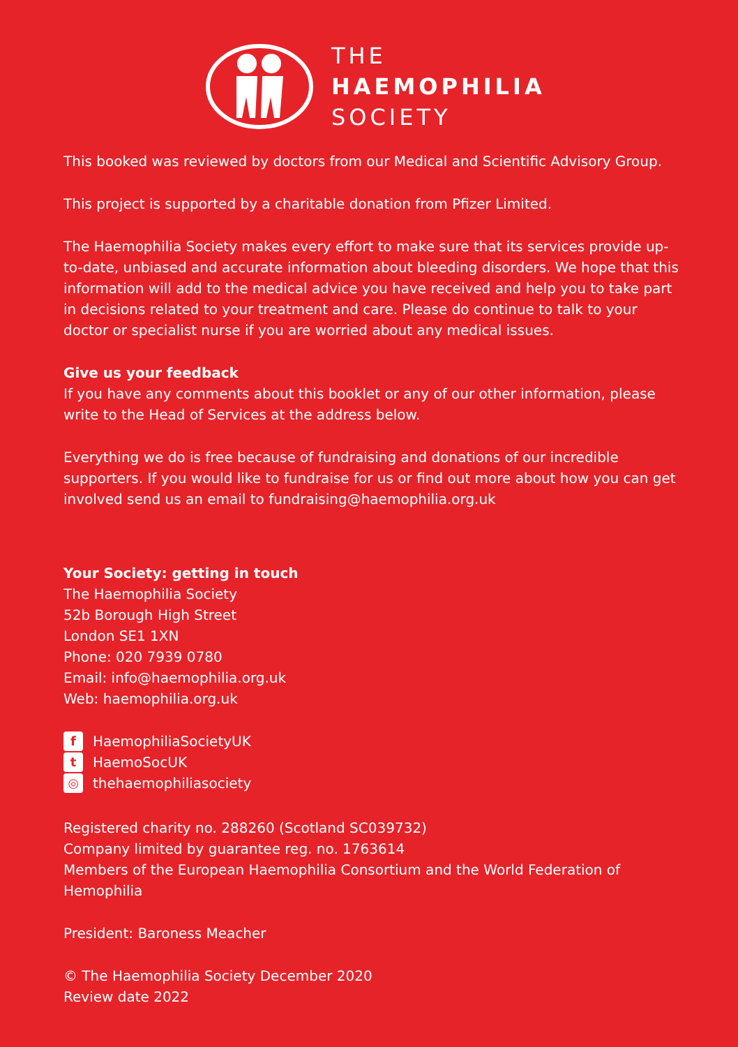THE
HAEMOPHILIA
SOCIETY
This booked was reviewed by doctors from our Medical and Scientific Advisory Group.
This project is supported by a charitable donation from Pfizer Limited.
The Haemophilia Society makes every effort to make sure that its services provide up-to-date, unbiased and accurate information about bleeding disorders. We hope that this information will add to the medical advice you have received and help you to take part in decisions related to your treatment and care. Please do continue to talk to your doctor or specialist nurse if you are worried about any medical issues.
Give us your feedback
If you have any comments about this booklet or any of our other information, please write to the Head of Services at the address below.
Everything we do is free because of fundraising and donations of our incredible supporters. If you would like to fundraise for us or find out more about how you can get involved send us an email to fundraising@haemophilia.org.uk
Your Society: getting in touch
The Haemophilia Society
52b Borough High Street
London SE1 1XN
Phone: 020 7939 0780
Email: info@haemophilia.org.uk
Web: haemophilia.org.uk
f HaemophiliaSocietyUK
t HaemoSocUK
◎ thehaemophiliasociety
Registered charity no. 288260 (Scotland SC039732)
Company limited by guarantee reg. no. 1763614
Members of the European Haemophilia Consortium and the World Federation of Hemophilia
President: Baroness Meacher
© The Haemophilia Society December 2020
Review date 2022